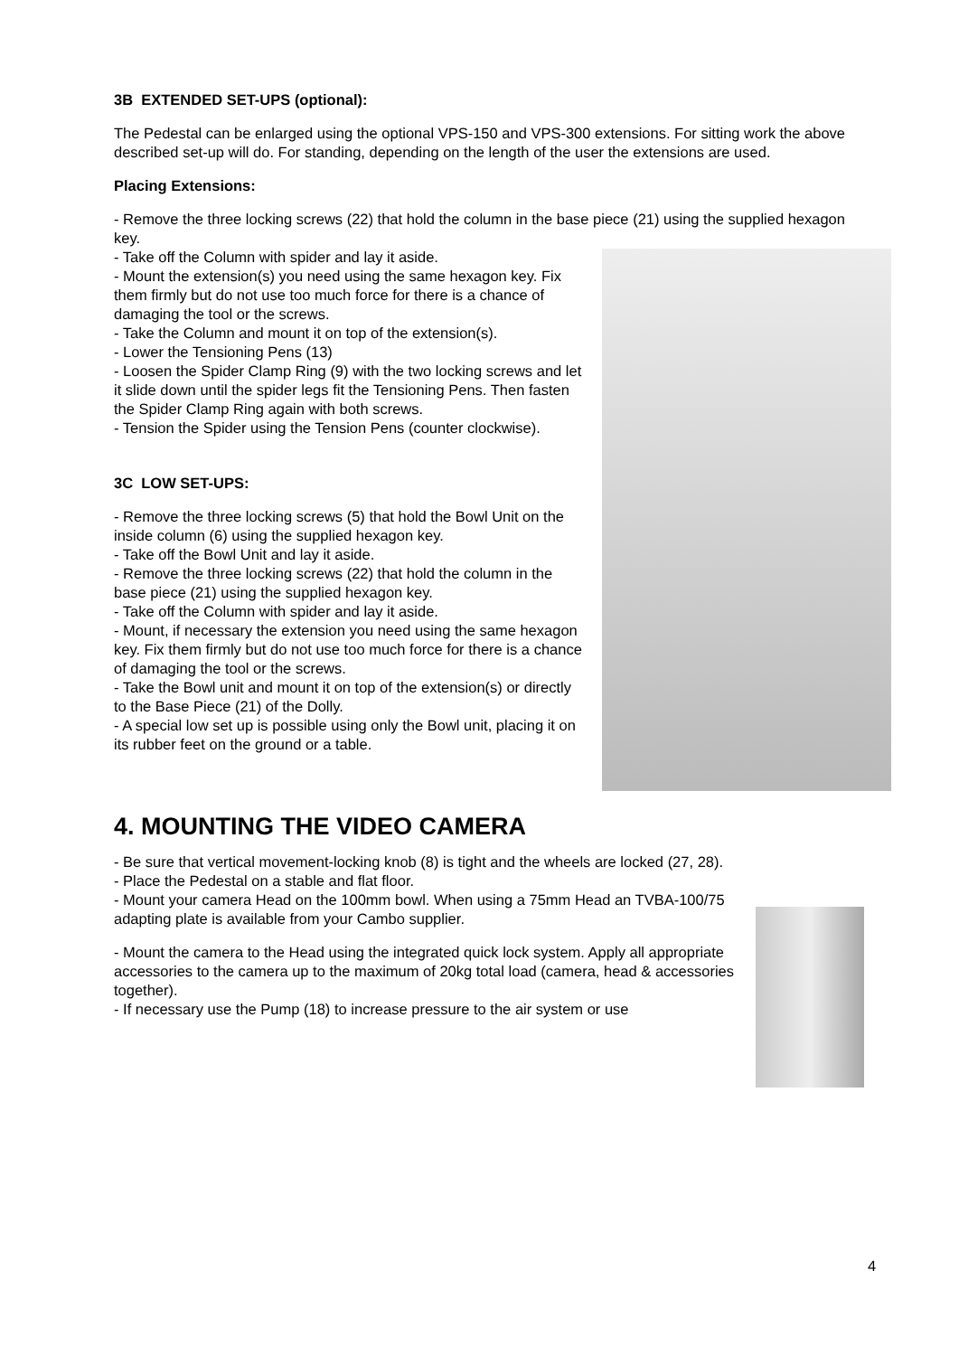3B EXTENDED SET-UPS (optional):
The Pedestal can be enlarged using the optional VPS-150 and VPS-300 extensions. For sitting work the above described set-up will do. For standing, depending on the length of the user the extensions are used.
Placing Extensions:
- Remove the three locking screws (22) that hold the column in the base piece (21) using the supplied hexagon key.
- Take off the Column with spider and lay it aside.
- Mount the extension(s) you need using the same hexagon key. Fix them firmly but do not use too much force for there is a chance of damaging the tool or the screws.
- Take the Column and mount it on top of the extension(s).
- Lower the Tensioning Pens (13)
- Loosen the Spider Clamp Ring (9) with the two locking screws and let it slide down until the spider legs fit the Tensioning Pens. Then fasten the Spider Clamp Ring again with both screws.
- Tension the Spider using the Tension Pens (counter clockwise).
3C LOW SET-UPS:
- Remove the three locking screws (5) that hold the Bowl Unit on the inside column (6) using the supplied hexagon key.
- Take off the Bowl Unit and lay it aside.
- Remove the three locking screws (22) that hold the column in the base piece (21) using the supplied hexagon key.
- Take off the Column with spider and lay it aside.
- Mount, if necessary the extension you need using the same hexagon key. Fix them firmly but do not use too much force for there is a chance of damaging the tool or the screws.
- Take the Bowl unit and mount it on top of the extension(s) or directly to the Base Piece (21) of the Dolly.
- A special low set up is possible using only the Bowl unit, placing it on its rubber feet on the ground or a table.
4. MOUNTING THE VIDEO CAMERA
- Be sure that vertical movement-locking knob (8) is tight and the wheels are locked (27, 28).
- Place the Pedestal on a stable and flat floor.
- Mount your camera Head on the 100mm bowl. When using a 75mm Head an TVBA-100/75 adapting plate is available from your Cambo supplier.
- Mount the camera to the Head using the integrated quick lock system. Apply all appropriate accessories to the camera up to the maximum of 20kg total load (camera, head & accessories together).
- If necessary use the Pump (18) to increase pressure to the air system or use
4